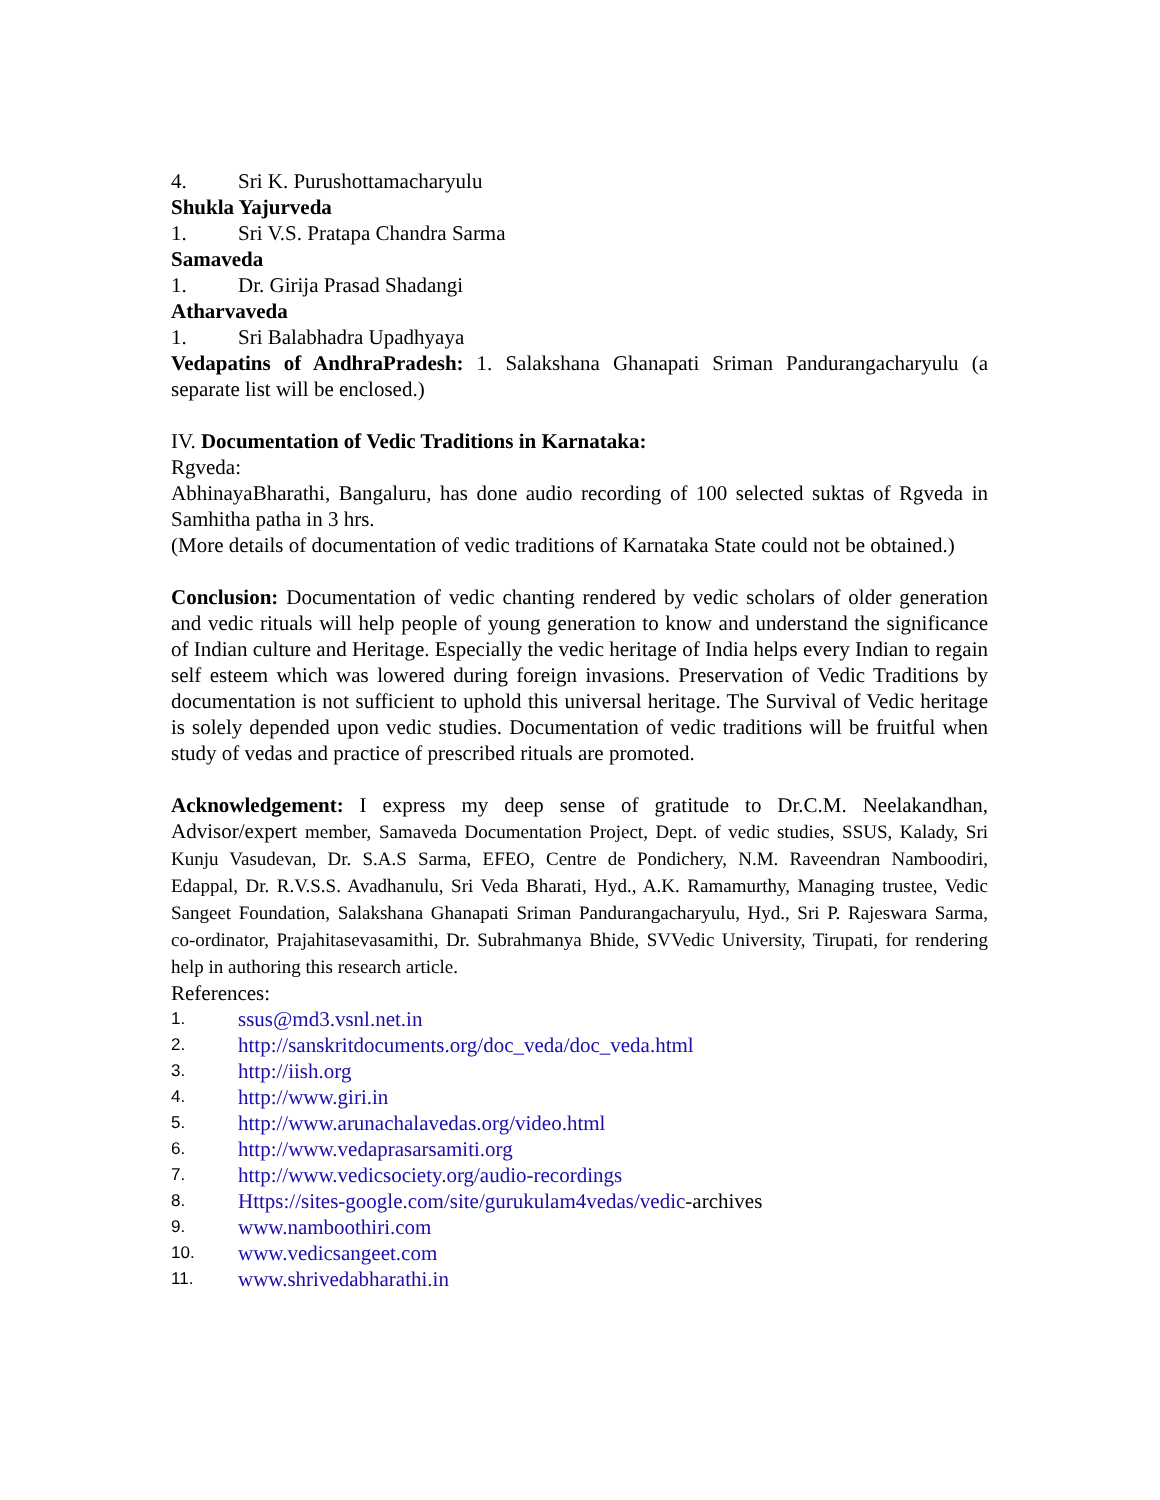4. Sri K. Purushottamacharyulu
Shukla Yajurveda
1. Sri V.S. Pratapa Chandra Sarma
Samaveda
1. Dr. Girija Prasad Shadangi
Atharvaveda
1. Sri Balabhadra Upadhyaya
Vedapatins of AndhraPradesh: 1. Salakshana Ghanapati Sriman Pandurangacharyulu (a separate list will be enclosed.)
IV. Documentation of Vedic Traditions in Karnataka:
Rgveda:
AbhinayaBharathi, Bangaluru, has done audio recording of 100 selected suktas of Rgveda in Samhitha patha in 3 hrs.
(More details of documentation of vedic traditions of Karnataka State could not be obtained.)
Conclusion: Documentation of vedic chanting rendered by vedic scholars of older generation and vedic rituals will help people of young generation to know and understand the significance of Indian culture and Heritage. Especially the vedic heritage of India helps every Indian to regain self esteem which was lowered during foreign invasions. Preservation of Vedic Traditions by documentation is not sufficient to uphold this universal heritage. The Survival of Vedic heritage is solely depended upon vedic studies. Documentation of vedic traditions will be fruitful when study of vedas and practice of prescribed rituals are promoted.
Acknowledgement: I express my deep sense of gratitude to Dr.C.M. Neelakandhan, Advisor/expert member, Samaveda Documentation Project, Dept. of vedic studies, SSUS, Kalady, Sri Kunju Vasudevan, Dr. S.A.S Sarma, EFEO, Centre de Pondichery, N.M. Raveendran Namboodiri, Edappal, Dr. R.V.S.S. Avadhanulu, Sri Veda Bharati, Hyd., A.K. Ramamurthy, Managing trustee, Vedic Sangeet Foundation, Salakshana Ghanapati Sriman Pandurangacharyulu, Hyd., Sri P. Rajeswara Sarma, co-ordinator, Prajahitasevasamithi, Dr. Subrahmanya Bhide, SVVedic University, Tirupati, for rendering help in authoring this research article.
References:
1. ssus@md3.vsnl.net.in
2. http://sanskritdocuments.org/doc_veda/doc_veda.html
3. http://iish.org
4. http://www.giri.in
5. http://www.arunachalavedas.org/video.html
6. http://www.vedaprasarsamiti.org
7. http://www.vedicsociety.org/audio-recordings
8. Https://sites-google.com/site/gurukulam4vedas/vedic-archives
9. www.namboothiri.com
10. www.vedicsangeet.com
11. www.shrivedabharathi.in